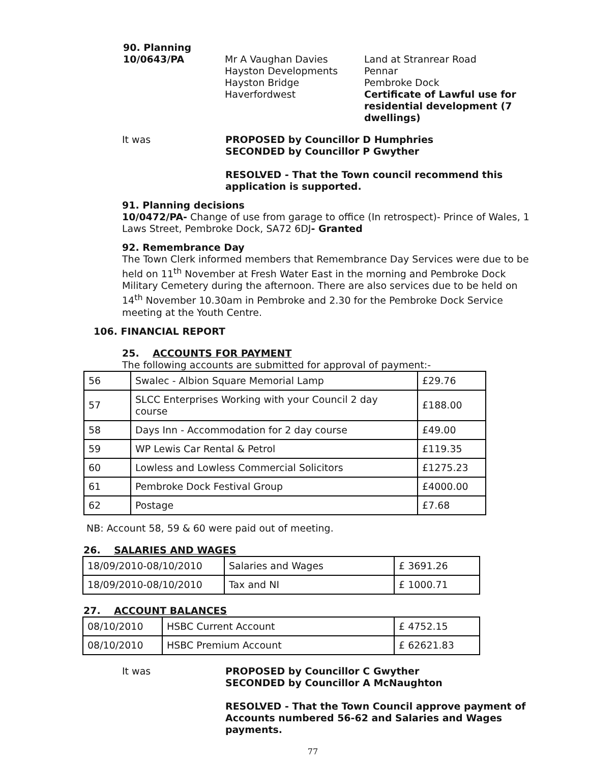90. Planning
10/0643/PA Mr A Vaughan Davies
Hayston Developments
Hayston Bridge
Haverfordwest
Land at Stranrear Road
Pennar
Pembroke Dock
Certificate of Lawful use for residential development (7 dwellings)
It was PROPOSED by Councillor D Humphries
SECONDED by Councillor P Gwyther
RESOLVED - That the Town council recommend this
application is supported.
91. Planning decisions
10/0472/PA- Change of use from garage to office (In retrospect)- Prince of Wales, 1 Laws Street, Pembroke Dock, SA72 6DJ- Granted
92. Remembrance Day
The Town Clerk informed members that Remembrance Day Services were due to be held on 11<sup>th</sup> November at Fresh Water East in the morning and Pembroke Dock Military Cemetery during the afternoon. There are also services due to be held on 14<sup>th</sup> November 10.30am in Pembroke and 2.30 for the Pembroke Dock Service meeting at the Youth Centre.
106. FINANCIAL REPORT
25. ACCOUNTS FOR PAYMENT
The following accounts are submitted for approval of payment:-
| 56 | Swalec - Albion Square Memorial Lamp | £29.76 |
| 57 | SLCC Enterprises Working with your Council 2 day course | £188.00 |
| 58 | Days Inn - Accommodation for 2 day course | £49.00 |
| 59 | WP Lewis Car Rental & Petrol | £119.35 |
| 60 | Lowless and Lowless Commercial Solicitors | £1275.23 |
| 61 | Pembroke Dock Festival Group | £4000.00 |
| 62 | Postage | £7.68 |
NB: Account 58, 59 & 60 were paid out of meeting.
26. SALARIES AND WAGES
| 18/09/2010-08/10/2010 | Salaries and Wages | £ 3691.26 |
| 18/09/2010-08/10/2010 | Tax and NI | £ 1000.71 |
27. ACCOUNT BALANCES
| 08/10/2010 | HSBC Current Account | £ 4752.15 |
| 08/10/2010 | HSBC Premium Account | £ 62621.83 |
It was PROPOSED by Councillor C Gwyther
SECONDED by Councillor A McNaughton
RESOLVED - That the Town Council approve payment of Accounts numbered 56-62 and Salaries and Wages payments.
77